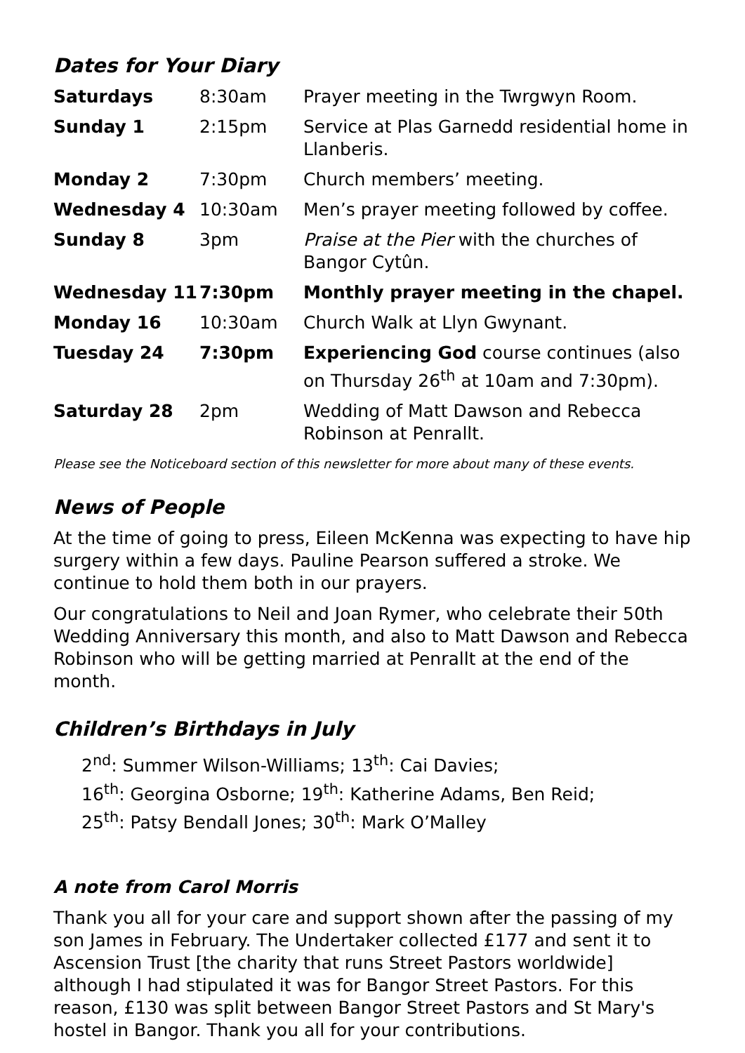Dates for Your Diary
| Saturdays | 8:30am | Prayer meeting in the Twrgwyn Room. |
| Sunday 1 | 2:15pm | Service at Plas Garnedd residential home in Llanberis. |
| Monday 2 | 7:30pm | Church members’ meeting. |
| Wednesday 4 | 10:30am | Men’s prayer meeting followed by coffee. |
| Sunday 8 | 3pm | Praise at the Pier with the churches of Bangor Cytûn. |
| Wednesday 11 | 7:30pm | Monthly prayer meeting in the chapel. |
| Monday 16 | 10:30am | Church Walk at Llyn Gwynant. |
| Tuesday 24 | 7:30pm | Experiencing God course continues (also on Thursday 26<sup>th</sup> at 10am and 7:30pm). |
| Saturday 28 | 2pm | Wedding of Matt Dawson and Rebecca Robinson at Penrallt. |
Please see the Noticeboard section of this newsletter for more about many of these events.
News of People
At the time of going to press, Eileen McKenna was expecting to have hip surgery within a few days. Pauline Pearson suffered a stroke. We continue to hold them both in our prayers.
Our congratulations to Neil and Joan Rymer, who celebrate their 50th Wedding Anniversary this month, and also to Matt Dawson and Rebecca Robinson who will be getting married at Penrallt at the end of the month.
Children’s Birthdays in July
2<sup>nd</sup>: Summer Wilson-Williams; 13<sup>th</sup>: Cai Davies;
16<sup>th</sup>: Georgina Osborne; 19<sup>th</sup>: Katherine Adams, Ben Reid;
25<sup>th</sup>: Patsy Bendall Jones; 30<sup>th</sup>: Mark O’Malley
A note from Carol Morris
Thank you all for your care and support shown after the passing of my son James in February. The Undertaker collected £177 and sent it to Ascension Trust [the charity that runs Street Pastors worldwide] although I had stipulated it was for Bangor Street Pastors. For this reason, £130 was split between Bangor Street Pastors and St Mary's hostel in Bangor. Thank you all for your contributions.